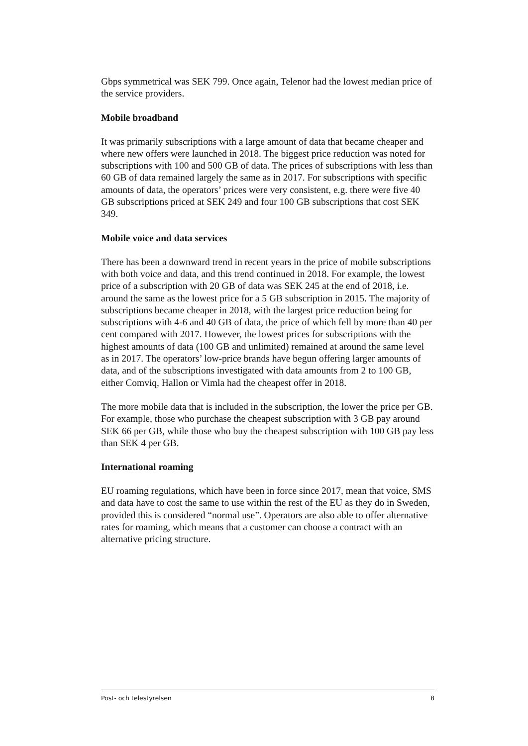Gbps symmetrical was SEK 799. Once again, Telenor had the lowest median price of the service providers.
Mobile broadband
It was primarily subscriptions with a large amount of data that became cheaper and where new offers were launched in 2018. The biggest price reduction was noted for subscriptions with 100 and 500 GB of data. The prices of subscriptions with less than 60 GB of data remained largely the same as in 2017. For subscriptions with specific amounts of data, the operators’ prices were very consistent, e.g. there were five 40 GB subscriptions priced at SEK 249 and four 100 GB subscriptions that cost SEK 349.
Mobile voice and data services
There has been a downward trend in recent years in the price of mobile subscriptions with both voice and data, and this trend continued in 2018. For example, the lowest price of a subscription with 20 GB of data was SEK 245 at the end of 2018, i.e. around the same as the lowest price for a 5 GB subscription in 2015. The majority of subscriptions became cheaper in 2018, with the largest price reduction being for subscriptions with 4-6 and 40 GB of data, the price of which fell by more than 40 per cent compared with 2017. However, the lowest prices for subscriptions with the highest amounts of data (100 GB and unlimited) remained at around the same level as in 2017. The operators’ low-price brands have begun offering larger amounts of data, and of the subscriptions investigated with data amounts from 2 to 100 GB, either Comviq, Hallon or Vimla had the cheapest offer in 2018.
The more mobile data that is included in the subscription, the lower the price per GB. For example, those who purchase the cheapest subscription with 3 GB pay around SEK 66 per GB, while those who buy the cheapest subscription with 100 GB pay less than SEK 4 per GB.
International roaming
EU roaming regulations, which have been in force since 2017, mean that voice, SMS and data have to cost the same to use within the rest of the EU as they do in Sweden, provided this is considered “normal use”. Operators are also able to offer alternative rates for roaming, which means that a customer can choose a contract with an alternative pricing structure.
Post- och telestyrelsen 8